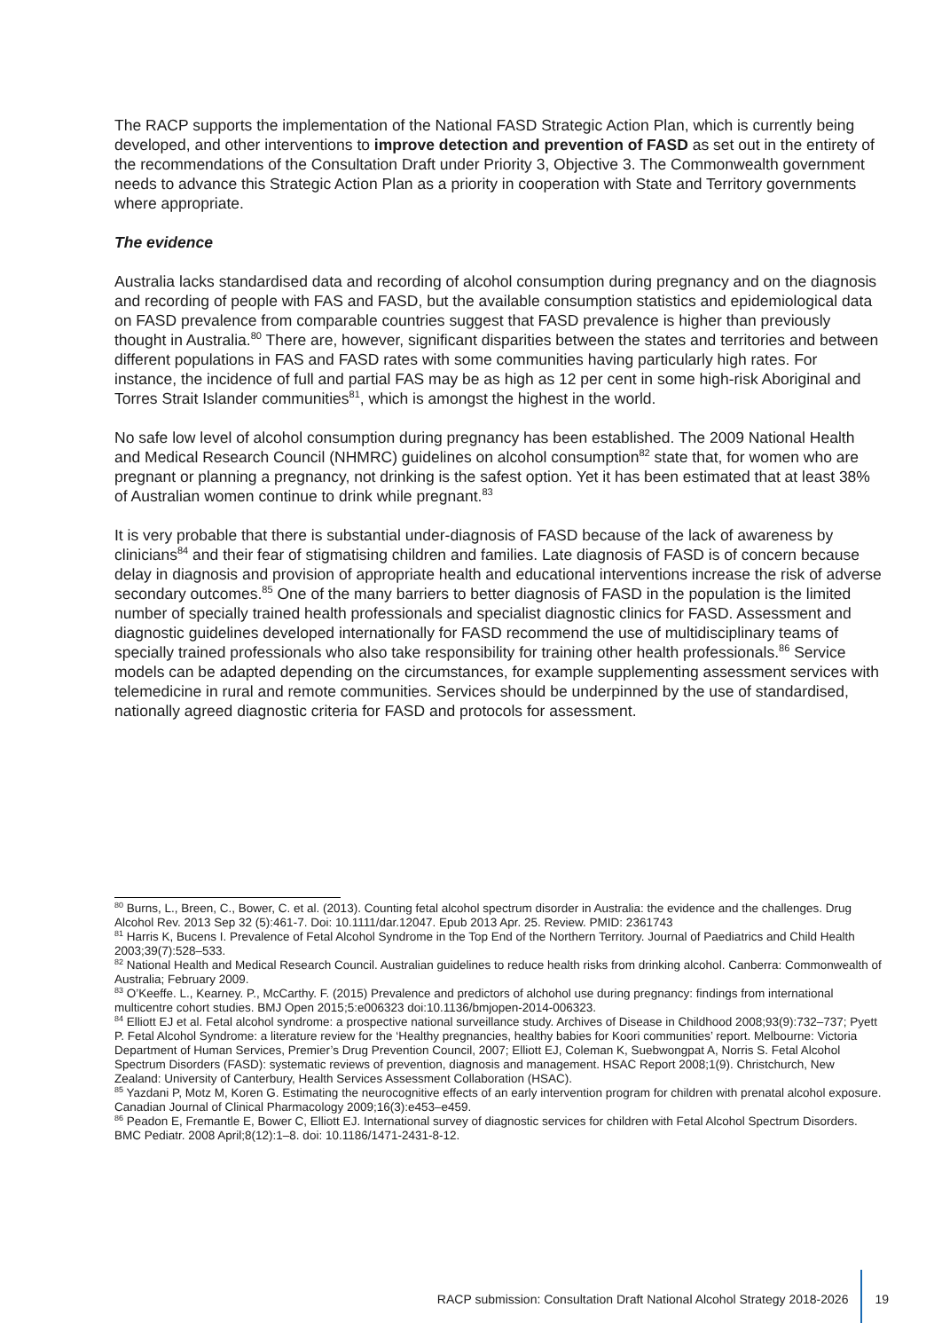The RACP supports the implementation of the National FASD Strategic Action Plan, which is currently being developed, and other interventions to improve detection and prevention of FASD as set out in the entirety of the recommendations of the Consultation Draft under Priority 3, Objective 3. The Commonwealth government needs to advance this Strategic Action Plan as a priority in cooperation with State and Territory governments where appropriate.
The evidence
Australia lacks standardised data and recording of alcohol consumption during pregnancy and on the diagnosis and recording of people with FAS and FASD, but the available consumption statistics and epidemiological data on FASD prevalence from comparable countries suggest that FASD prevalence is higher than previously thought in Australia.<sup>80</sup> There are, however, significant disparities between the states and territories and between different populations in FAS and FASD rates with some communities having particularly high rates. For instance, the incidence of full and partial FAS may be as high as 12 per cent in some high-risk Aboriginal and Torres Strait Islander communities<sup>81</sup>, which is amongst the highest in the world.
No safe low level of alcohol consumption during pregnancy has been established. The 2009 National Health and Medical Research Council (NHMRC) guidelines on alcohol consumption<sup>82</sup> state that, for women who are pregnant or planning a pregnancy, not drinking is the safest option. Yet it has been estimated that at least 38% of Australian women continue to drink while pregnant.<sup>83</sup>
It is very probable that there is substantial under-diagnosis of FASD because of the lack of awareness by clinicians<sup>84</sup> and their fear of stigmatising children and families. Late diagnosis of FASD is of concern because delay in diagnosis and provision of appropriate health and educational interventions increase the risk of adverse secondary outcomes.<sup>85</sup> One of the many barriers to better diagnosis of FASD in the population is the limited number of specially trained health professionals and specialist diagnostic clinics for FASD. Assessment and diagnostic guidelines developed internationally for FASD recommend the use of multidisciplinary teams of specially trained professionals who also take responsibility for training other health professionals.<sup>86</sup> Service models can be adapted depending on the circumstances, for example supplementing assessment services with telemedicine in rural and remote communities. Services should be underpinned by the use of standardised, nationally agreed diagnostic criteria for FASD and protocols for assessment.
<sup>80</sup> Burns, L., Breen, C., Bower, C. et al. (2013). Counting fetal alcohol spectrum disorder in Australia: the evidence and the challenges. Drug Alcohol Rev. 2013 Sep 32 (5):461-7. Doi: 10.1111/dar.12047. Epub 2013 Apr. 25. Review. PMID: 2361743
<sup>81</sup> Harris K, Bucens I. Prevalence of Fetal Alcohol Syndrome in the Top End of the Northern Territory. Journal of Paediatrics and Child Health 2003;39(7):528–533.
<sup>82</sup> National Health and Medical Research Council. Australian guidelines to reduce health risks from drinking alcohol. Canberra: Commonwealth of Australia; February 2009.
<sup>83</sup> O’Keeffe. L., Kearney. P., McCarthy. F. (2015) Prevalence and predictors of alchohol use during pregnancy: findings from international multicentre cohort studies. BMJ Open 2015;5:e006323 doi:10.1136/bmjopen-2014-006323.
<sup>84</sup> Elliott EJ et al. Fetal alcohol syndrome: a prospective national surveillance study. Archives of Disease in Childhood 2008;93(9):732–737; Pyett P. Fetal Alcohol Syndrome: a literature review for the ‘Healthy pregnancies, healthy babies for Koori communities’ report. Melbourne: Victoria Department of Human Services, Premier’s Drug Prevention Council, 2007; Elliott EJ, Coleman K, Suebwongpat A, Norris S. Fetal Alcohol Spectrum Disorders (FASD): systematic reviews of prevention, diagnosis and management. HSAC Report 2008;1(9). Christchurch, New Zealand: University of Canterbury, Health Services Assessment Collaboration (HSAC).
<sup>85</sup> Yazdani P, Motz M, Koren G. Estimating the neurocognitive effects of an early intervention program for children with prenatal alcohol exposure. Canadian Journal of Clinical Pharmacology 2009;16(3):e453–e459.
<sup>86</sup> Peadon E, Fremantle E, Bower C, Elliott EJ. International survey of diagnostic services for children with Fetal Alcohol Spectrum Disorders. BMC Pediatr. 2008 April;8(12):1–8. doi: 10.1186/1471-2431-8-12.
RACP submission: Consultation Draft National Alcohol Strategy 2018-2026 19